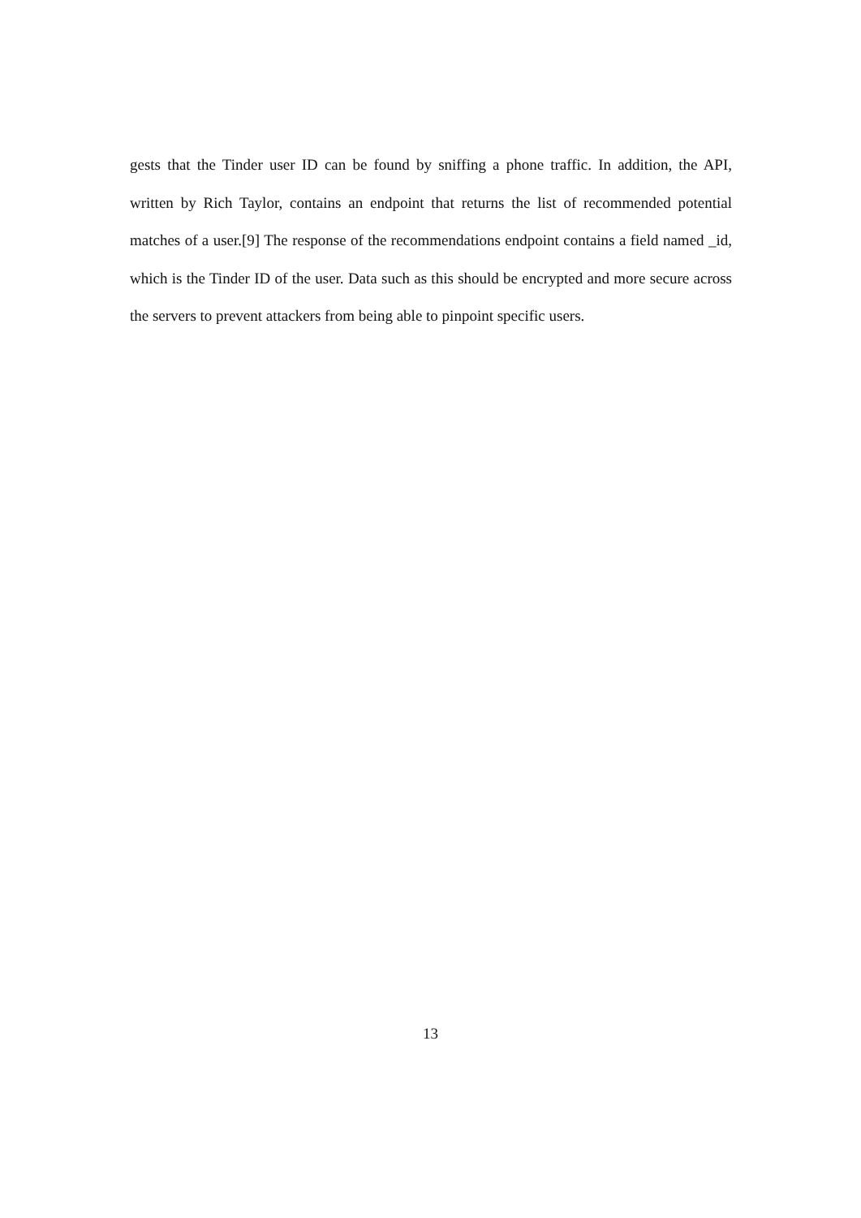gests that the Tinder user ID can be found by sniffing a phone traffic. In addition, the API, written by Rich Taylor, contains an endpoint that returns the list of recommended potential matches of a user.[9] The response of the recommendations endpoint contains a field named _id, which is the Tinder ID of the user. Data such as this should be encrypted and more secure across the servers to prevent attackers from being able to pinpoint specific users.
13